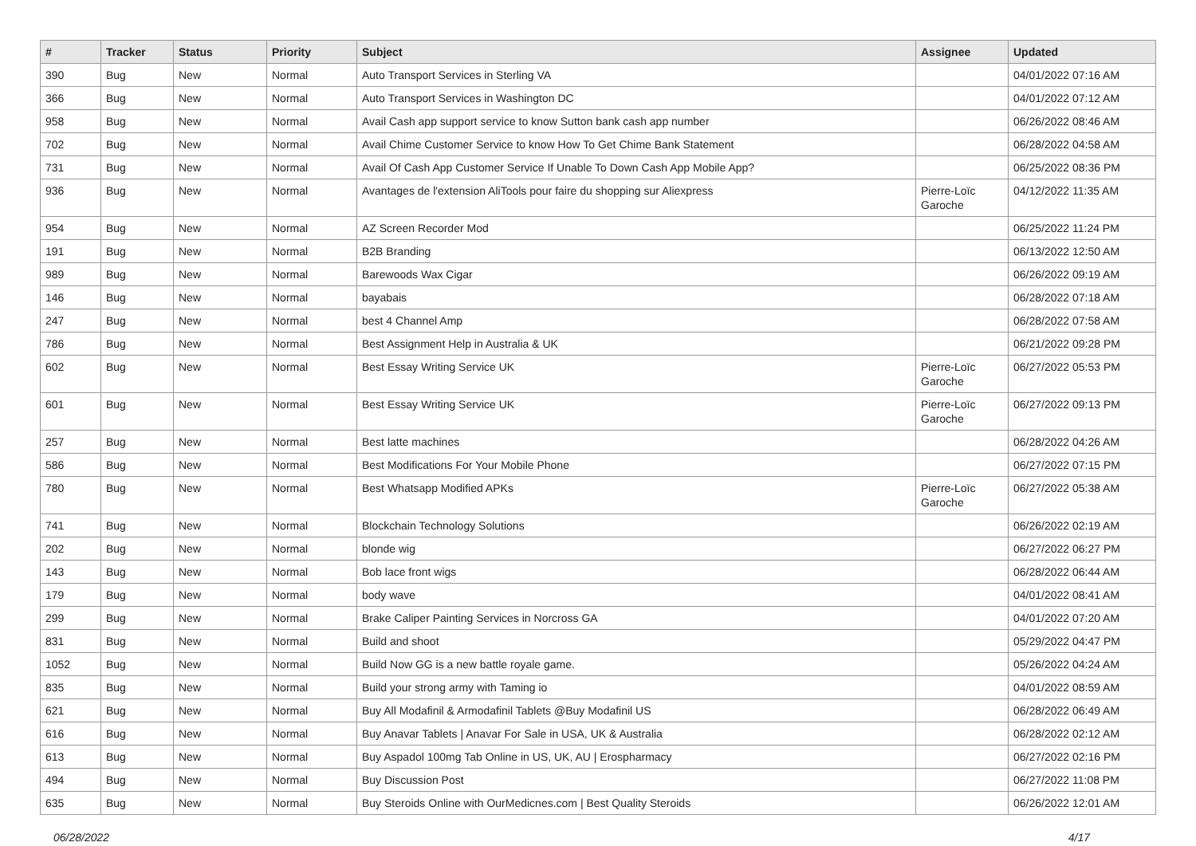| # | Tracker | Status | Priority | Subject | Assignee | Updated |
| --- | --- | --- | --- | --- | --- | --- |
| 390 | Bug | New | Normal | Auto Transport Services in Sterling VA | | 04/01/2022 07:16 AM |
| 366 | Bug | New | Normal | Auto Transport Services in Washington DC | | 04/01/2022 07:12 AM |
| 958 | Bug | New | Normal | Avail Cash app support service to know Sutton bank cash app number | | 06/26/2022 08:46 AM |
| 702 | Bug | New | Normal | Avail Chime Customer Service to know How To Get Chime Bank Statement | | 06/28/2022 04:58 AM |
| 731 | Bug | New | Normal | Avail Of Cash App Customer Service If Unable To Down Cash App Mobile App? | | 06/25/2022 08:36 PM |
| 936 | Bug | New | Normal | Avantages de l'extension AliTools pour faire du shopping sur Aliexpress | Pierre-Loïc Garoche | 04/12/2022 11:35 AM |
| 954 | Bug | New | Normal | AZ Screen Recorder Mod | | 06/25/2022 11:24 PM |
| 191 | Bug | New | Normal | B2B Branding | | 06/13/2022 12:50 AM |
| 989 | Bug | New | Normal | Barewoods Wax Cigar | | 06/26/2022 09:19 AM |
| 146 | Bug | New | Normal | bayabais | | 06/28/2022 07:18 AM |
| 247 | Bug | New | Normal | best 4 Channel Amp | | 06/28/2022 07:58 AM |
| 786 | Bug | New | Normal | Best Assignment Help in Australia & UK | | 06/21/2022 09:28 PM |
| 602 | Bug | New | Normal | Best Essay Writing Service UK | Pierre-Loïc Garoche | 06/27/2022 05:53 PM |
| 601 | Bug | New | Normal | Best Essay Writing Service UK | Pierre-Loïc Garoche | 06/27/2022 09:13 PM |
| 257 | Bug | New | Normal | Best latte machines | | 06/28/2022 04:26 AM |
| 586 | Bug | New | Normal | Best Modifications For Your Mobile Phone | | 06/27/2022 07:15 PM |
| 780 | Bug | New | Normal | Best Whatsapp Modified APKs | Pierre-Loïc Garoche | 06/27/2022 05:38 AM |
| 741 | Bug | New | Normal | Blockchain Technology Solutions | | 06/26/2022 02:19 AM |
| 202 | Bug | New | Normal | blonde wig | | 06/27/2022 06:27 PM |
| 143 | Bug | New | Normal | Bob lace front wigs | | 06/28/2022 06:44 AM |
| 179 | Bug | New | Normal | body wave | | 04/01/2022 08:41 AM |
| 299 | Bug | New | Normal | Brake Caliper Painting Services in Norcross GA | | 04/01/2022 07:20 AM |
| 831 | Bug | New | Normal | Build and shoot | | 05/29/2022 04:47 PM |
| 1052 | Bug | New | Normal | Build Now GG is a new battle royale game. | | 05/26/2022 04:24 AM |
| 835 | Bug | New | Normal | Build your strong army with Taming io | | 04/01/2022 08:59 AM |
| 621 | Bug | New | Normal | Buy All Modafinil & Armodafinil Tablets @Buy Modafinil US | | 06/28/2022 06:49 AM |
| 616 | Bug | New | Normal | Buy Anavar Tablets / Anavar For Sale in USA, UK & Australia | | 06/28/2022 02:12 AM |
| 613 | Bug | New | Normal | Buy Aspadol 100mg Tab Online in US, UK, AU / Erospharmacy | | 06/27/2022 02:16 PM |
| 494 | Bug | New | Normal | Buy Discussion Post | | 06/27/2022 11:08 PM |
| 635 | Bug | New | Normal | Buy Steroids Online with OurMedicnes.com / Best Quality Steroids | | 06/26/2022 12:01 AM |
06/28/2022 4/17